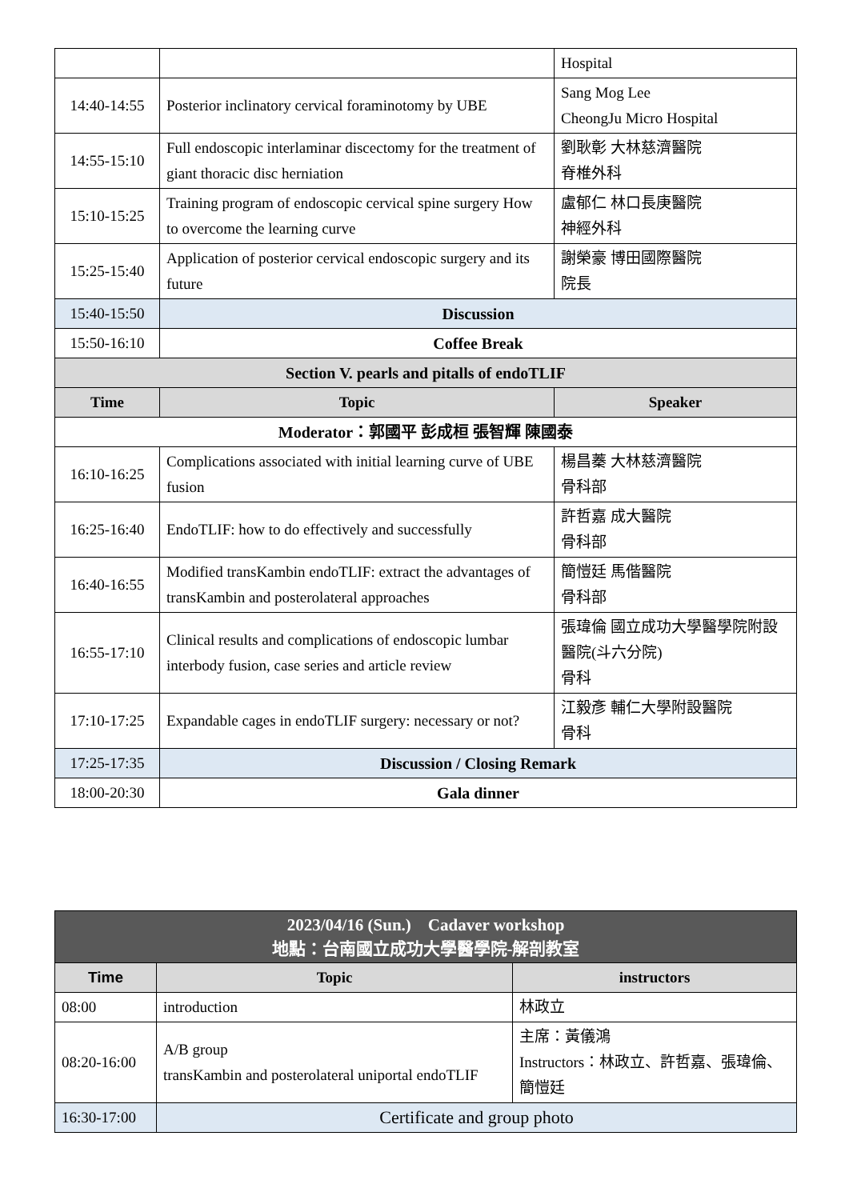| | | Hospital |
| 14:40-14:55 | Posterior inclinatory cervical foraminotomy by UBE | Sang Mog Lee CheongJu Micro Hospital |
| 14:55-15:10 | Full endoscopic interlaminar discectomy for the treatment of giant thoracic disc herniation | 劉耿彰 大林慈濟醫院 脊椎外科 |
| 15:10-15:25 | Training program of endoscopic cervical spine surgery How to overcome the learning curve | 盧郁仁 林口長庚醫院 神經外科 |
| 15:25-15:40 | Application of posterior cervical endoscopic surgery and its future | 謝榮豪 博田國際醫院 院長 |
| 15:40-15:50 | Discussion | |
| 15:50-16:10 | Coffee Break | |
| Section V. pearls and pitalls of endoTLIF | | |
| Time | Topic | Speaker |
| Moderator：郭國平 彭成桓 張智輝 陳國泰 | | |
| 16:10-16:25 | Complications associated with initial learning curve of UBE fusion | 楊昌蓁 大林慈濟醫院 骨科部 |
| 16:25-16:40 | EndoTLIF: how to do effectively and successfully | 許哲嘉 成大醫院 骨科部 |
| 16:40-16:55 | Modified transKambin endoTLIF: extract the advantages of transKambin and posterolateral approaches | 簡愷廷 馬偕醫院 骨科部 |
| 16:55-17:10 | Clinical results and complications of endoscopic lumbar interbody fusion, case series and article review | 張瑋倫 國立成功大學醫學院附設醫院(斗六分院) 骨科 |
| 17:10-17:25 | Expandable cages in endoTLIF surgery: necessary or not? | 江毅彥 輔仁大學附設醫院 骨科 |
| 17:25-17:35 | Discussion / Closing Remark | |
| 18:00-20:30 | Gala dinner | |
| 2023/04/16 (Sun.) Cadaver workshop 地點：台南國立成功大學醫學院-解剖教室 | | |
| Time | Topic | instructors |
| 08:00 | introduction | 林政立 |
| 08:20-16:00 | A/B group transKambin and posterolateral uniportal endoTLIF | 主席：黃儀鴻 Instructors：林政立、許哲嘉、張瑋倫、簡愷廷 |
| 16:30-17:00 | Certificate and group photo | |